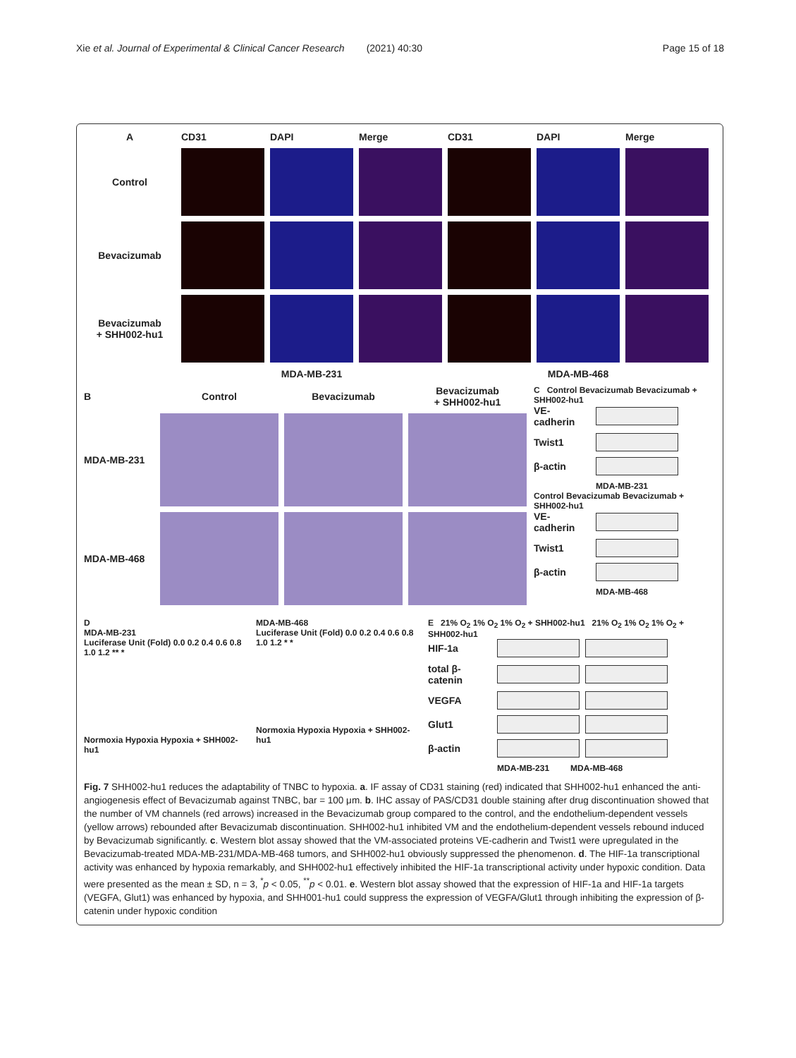Xie et al. Journal of Experimental & Clinical Cancer Research (2021) 40:30 Page 15 of 18
A
CD31 DAPI Merge CD31 DAPI Merge
Control
Bevacizumab
Bevacizumab
+ SHH002-hu1
MDA-MB-231 MDA-MB-468
B Control Bevacizumab
Bevacizumab
+ SHH002-hu1
MDA-MB-231
MDA-MB-468
C Control Bevacizumab Bevacizumab + SHH002-hu1
VE-cadherin
Twist1
β-actin
MDA-MB-231
Control Bevacizumab Bevacizumab + SHH002-hu1
VE-cadherin
Twist1
β-actin
MDA-MB-468
D
MDA-MB-231
Luciferase Unit (Fold) 0.0 0.2 0.4 0.6 0.8 1.0 1.2 ** *
Normoxia Hypoxia Hypoxia + SHH002-hu1
MDA-MB-468
Luciferase Unit (Fold) 0.0 0.2 0.4 0.6 0.8 1.0 1.2 * *
Normoxia Hypoxia Hypoxia + SHH002-hu1
E 21% O<sub>2</sub> 1% O<sub>2</sub> 1% O<sub>2</sub> + SHH002-hu1 21% O<sub>2</sub> 1% O<sub>2</sub> 1% O<sub>2</sub> + SHH002-hu1
HIF-1a
total β-catenin
VEGFA
Glut1
β-actin
MDA-MB-231 MDA-MB-468
Fig. 7 SHH002-hu1 reduces the adaptability of TNBC to hypoxia. a. IF assay of CD31 staining (red) indicated that SHH002-hu1 enhanced the anti-angiogenesis effect of Bevacizumab against TNBC, bar = 100 μm. b. IHC assay of PAS/CD31 double staining after drug discontinuation showed that the number of VM channels (red arrows) increased in the Bevacizumab group compared to the control, and the endothelium-dependent vessels (yellow arrows) rebounded after Bevacizumab discontinuation. SHH002-hu1 inhibited VM and the endothelium-dependent vessels rebound induced by Bevacizumab significantly. c. Western blot assay showed that the VM-associated proteins VE-cadherin and Twist1 were upregulated in the Bevacizumab-treated MDA-MB-231/MDA-MB-468 tumors, and SHH002-hu1 obviously suppressed the phenomenon. d. The HIF-1a transcriptional activity was enhanced by hypoxia remarkably, and SHH002-hu1 effectively inhibited the HIF-1a transcriptional activity under hypoxic condition. Data were presented as the mean ± SD, n = 3, <sup>*</sup>p < 0.05, <sup>**</sup>p < 0.01. e. Western blot assay showed that the expression of HIF-1a and HIF-1a targets (VEGFA, Glut1) was enhanced by hypoxia, and SHH001-hu1 could suppress the expression of VEGFA/Glut1 through inhibiting the expression of β-catenin under hypoxic condition